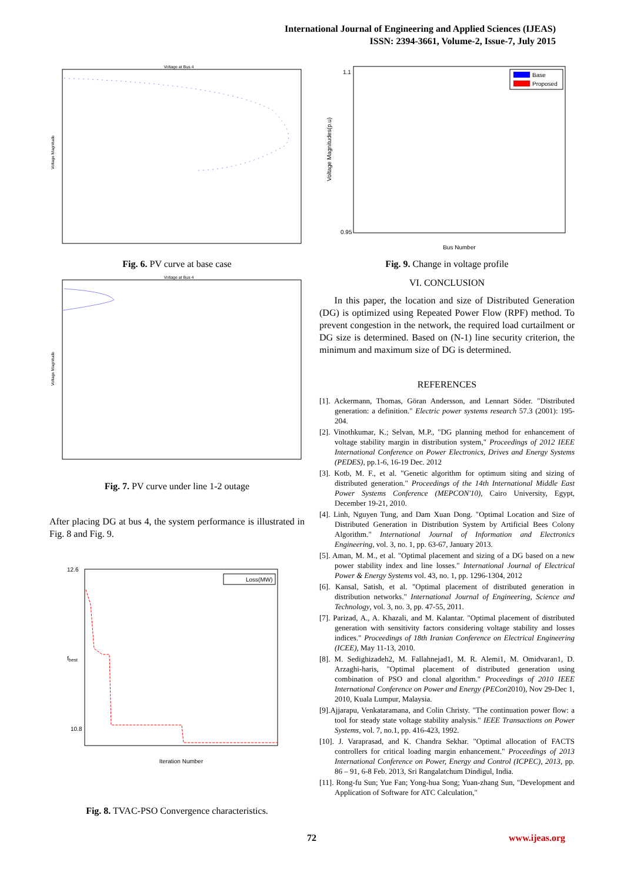International Journal of Engineering and Applied Sciences (IJEAS)
ISSN: 2394-3661, Volume-2, Issue-7, July 2015
Voltage at Bus 4
Voltage Magnitude
Fig. 6. PV curve at base case
Voltage at Bus 4
Voltage Magnitude
Fig. 7. PV curve under line 1-2 outage
After placing DG at bus 4, the system performance is illustrated in Fig. 8 and Fig. 9.
Loss(MW)
12.6
10.8
Iteration Number
fbest
Fig. 8. TVAC-PSO Convergence characteristics.
Base
Proposed
Voltage Magnitudes(p.u)
Bus Number
1.1
0.95
Fig. 9. Change in voltage profile
VI. CONCLUSION
In this paper, the location and size of Distributed Generation (DG) is optimized using Repeated Power Flow (RPF) method. To prevent congestion in the network, the required load curtailment or DG size is determined. Based on (N-1) line security criterion, the minimum and maximum size of DG is determined.
REFERENCES
[1]. Ackermann, Thomas, Göran Andersson, and Lennart Söder. "Distributed generation: a definition." Electric power systems research 57.3 (2001): 195-204.
[2]. Vinothkumar, K.; Selvan, M.P., "DG planning method for enhancement of voltage stability margin in distribution system," Proceedings of 2012 IEEE International Conference on Power Electronics, Drives and Energy Systems (PEDES), pp.1-6, 16-19 Dec. 2012
[3]. Kotb, M. F., et al. "Genetic algorithm for optimum siting and sizing of distributed generation." Proceedings of the 14th International Middle East Power Systems Conference (MEPCON'10), Cairo University, Egypt, December 19-21, 2010.
[4]. Linh, Nguyen Tung, and Dam Xuan Dong. "Optimal Location and Size of Distributed Generation in Distribution System by Artificial Bees Colony Algorithm." International Journal of Information and Electronics Engineering, vol. 3, no. 1, pp. 63-67, January 2013.
[5]. Aman, M. M., et al. "Optimal placement and sizing of a DG based on a new power stability index and line losses." International Journal of Electrical Power & Energy Systems vol. 43, no. 1, pp. 1296-1304, 2012
[6]. Kansal, Satish, et al. "Optimal placement of distributed generation in distribution networks." International Journal of Engineering, Science and Technology, vol. 3, no. 3, pp. 47-55, 2011.
[7]. Parizad, A., A. Khazali, and M. Kalantar. "Optimal placement of distributed generation with sensitivity factors considering voltage stability and losses indices." Proceedings of 18th Iranian Conference on Electrical Engineering (ICEE), May 11-13, 2010.
[8]. M. Sedighizadeh2, M. Fallahnejad1, M. R. Alemi1, M. Omidvaran1, D. Arzaghi-haris, "Optimal placement of distributed generation using combination of PSO and clonal algorithm." Proceedings of 2010 IEEE International Conference on Power and Energy (PECon2010), Nov 29-Dec 1, 2010, Kuala Lumpur, Malaysia.
[9].Ajjarapu, Venkataramana, and Colin Christy. "The continuation power flow: a tool for steady state voltage stability analysis." IEEE Transactions on Power Systems, vol. 7, no.1, pp. 416-423, 1992.
[10]. J. Varaprasad, and K. Chandra Sekhar. "Optimal allocation of FACTS controllers for critical loading margin enhancement." Proceedings of 2013 International Conference on Power, Energy and Control (ICPEC), 2013, pp. 86 – 91, 6-8 Feb. 2013, Sri Rangalatchum Dindigul, India.
[11]. Rong-fu Sun; Yue Fan; Yong-hua Song; Yuan-zhang Sun, "Development and Application of Software for ATC Calculation,"
72 www.ijeas.org